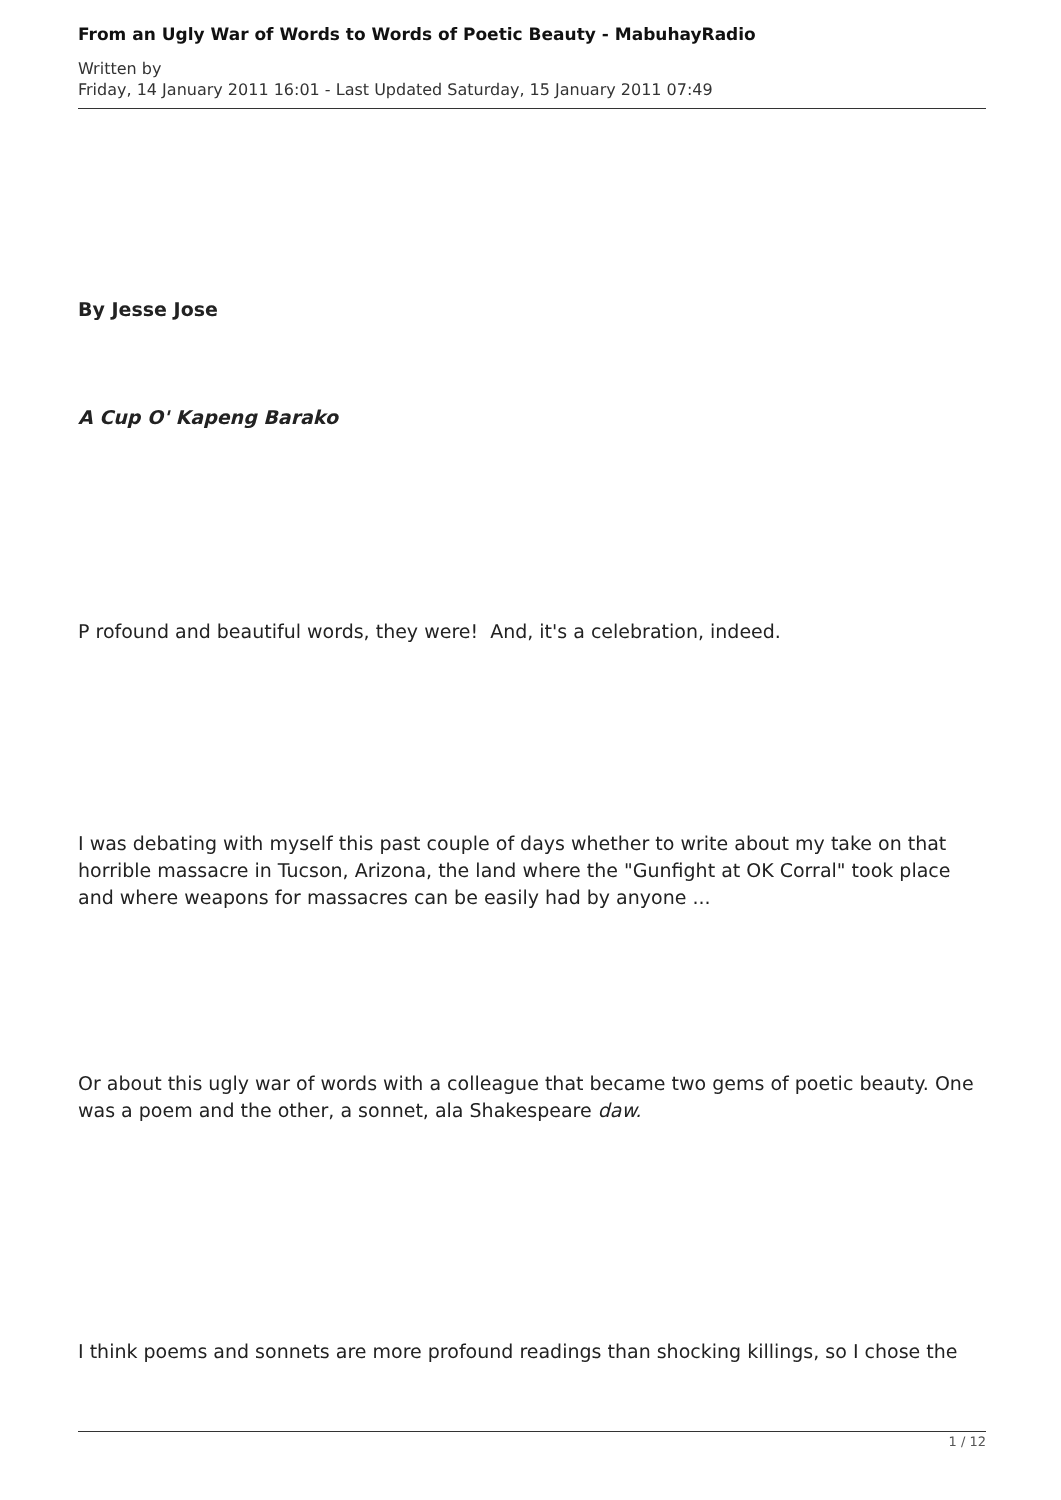From an Ugly War of Words to Words of Poetic Beauty - MabuhayRadio
Written by
Friday, 14 January 2011 16:01 - Last Updated Saturday, 15 January 2011 07:49
By Jesse Jose
A Cup O' Kapeng Barako
P rofound and beautiful words, they were! And, it's a celebration, indeed.
I was debating with myself this past couple of days whether to write about my take on that horrible massacre in Tucson, Arizona, the land where the "Gunfight at OK Corral" took place and where weapons for massacres can be easily had by anyone ...
Or about this ugly war of words with a colleague that became two gems of poetic beauty. One was a poem and the other, a sonnet, ala Shakespeare daw.
I think poems and sonnets are more profound readings than shocking killings, so I chose the
1 / 12